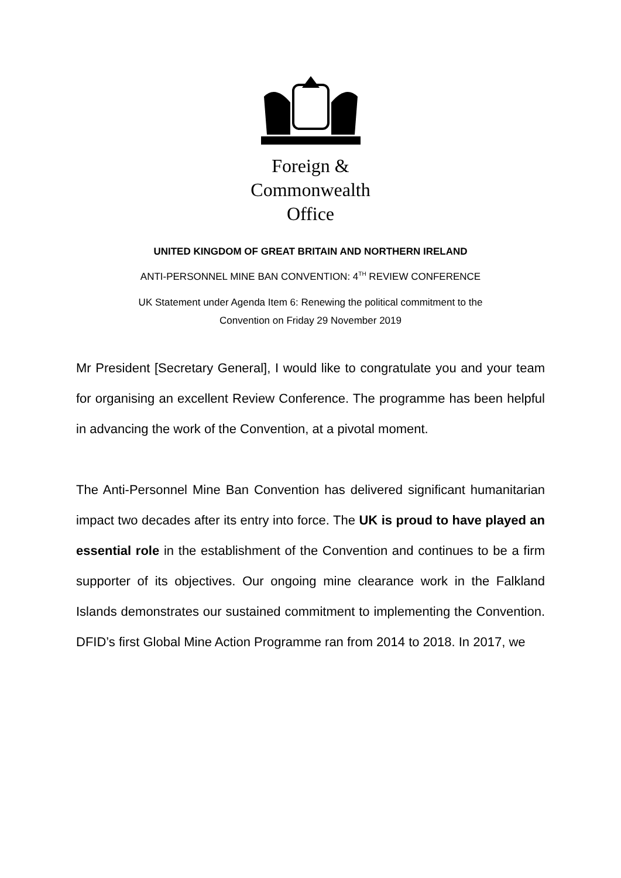Foreign &
Commonwealth
Office
UNITED KINGDOM OF GREAT BRITAIN AND NORTHERN IRELAND
ANTI-PERSONNEL MINE BAN CONVENTION: 4<sup>TH</sup> REVIEW CONFERENCE
UK Statement under Agenda Item 6: Renewing the political commitment to the
Convention on Friday 29 November 2019
Mr President [Secretary General], I would like to congratulate you and your team for organising an excellent Review Conference. The programme has been helpful in advancing the work of the Convention, at a pivotal moment.
The Anti-Personnel Mine Ban Convention has delivered significant humanitarian impact two decades after its entry into force. The UK is proud to have played an essential role in the establishment of the Convention and continues to be a firm supporter of its objectives. Our ongoing mine clearance work in the Falkland Islands demonstrates our sustained commitment to implementing the Convention. DFID’s first Global Mine Action Programme ran from 2014 to 2018. In 2017, we